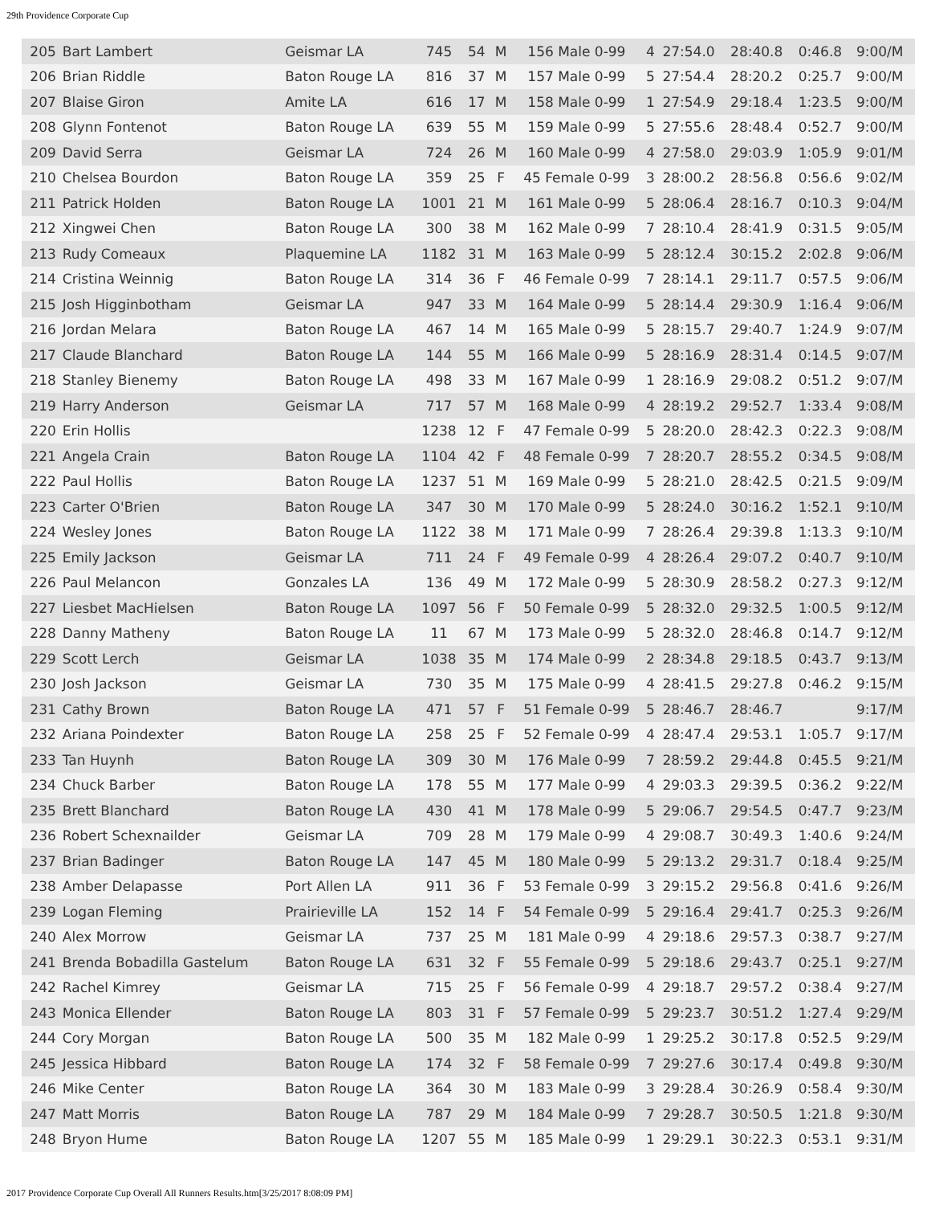29th Providence Corporate Cup
| 205 | Bart Lambert | Geismar LA | 745 | 54 | M | 156 Male 0-99 | 4 | 27:54.0 | 28:40.8 | 0:46.8 | 9:00/M |
| 206 | Brian Riddle | Baton Rouge LA | 816 | 37 | M | 157 Male 0-99 | 5 | 27:54.4 | 28:20.2 | 0:25.7 | 9:00/M |
| 207 | Blaise Giron | Amite LA | 616 | 17 | M | 158 Male 0-99 | 1 | 27:54.9 | 29:18.4 | 1:23.5 | 9:00/M |
| 208 | Glynn Fontenot | Baton Rouge LA | 639 | 55 | M | 159 Male 0-99 | 5 | 27:55.6 | 28:48.4 | 0:52.7 | 9:00/M |
| 209 | David Serra | Geismar LA | 724 | 26 | M | 160 Male 0-99 | 4 | 27:58.0 | 29:03.9 | 1:05.9 | 9:01/M |
| 210 | Chelsea Bourdon | Baton Rouge LA | 359 | 25 | F | 45 Female 0-99 | 3 | 28:00.2 | 28:56.8 | 0:56.6 | 9:02/M |
| 211 | Patrick Holden | Baton Rouge LA | 1001 | 21 | M | 161 Male 0-99 | 5 | 28:06.4 | 28:16.7 | 0:10.3 | 9:04/M |
| 212 | Xingwei Chen | Baton Rouge LA | 300 | 38 | M | 162 Male 0-99 | 7 | 28:10.4 | 28:41.9 | 0:31.5 | 9:05/M |
| 213 | Rudy Comeaux | Plaquemine LA | 1182 | 31 | M | 163 Male 0-99 | 5 | 28:12.4 | 30:15.2 | 2:02.8 | 9:06/M |
| 214 | Cristina Weinnig | Baton Rouge LA | 314 | 36 | F | 46 Female 0-99 | 7 | 28:14.1 | 29:11.7 | 0:57.5 | 9:06/M |
| 215 | Josh Higginbotham | Geismar LA | 947 | 33 | M | 164 Male 0-99 | 5 | 28:14.4 | 29:30.9 | 1:16.4 | 9:06/M |
| 216 | Jordan Melara | Baton Rouge LA | 467 | 14 | M | 165 Male 0-99 | 5 | 28:15.7 | 29:40.7 | 1:24.9 | 9:07/M |
| 217 | Claude Blanchard | Baton Rouge LA | 144 | 55 | M | 166 Male 0-99 | 5 | 28:16.9 | 28:31.4 | 0:14.5 | 9:07/M |
| 218 | Stanley Bienemy | Baton Rouge LA | 498 | 33 | M | 167 Male 0-99 | 1 | 28:16.9 | 29:08.2 | 0:51.2 | 9:07/M |
| 219 | Harry Anderson | Geismar LA | 717 | 57 | M | 168 Male 0-99 | 4 | 28:19.2 | 29:52.7 | 1:33.4 | 9:08/M |
| 220 | Erin Hollis | | 1238 | 12 | F | 47 Female 0-99 | 5 | 28:20.0 | 28:42.3 | 0:22.3 | 9:08/M |
| 221 | Angela Crain | Baton Rouge LA | 1104 | 42 | F | 48 Female 0-99 | 7 | 28:20.7 | 28:55.2 | 0:34.5 | 9:08/M |
| 222 | Paul Hollis | Baton Rouge LA | 1237 | 51 | M | 169 Male 0-99 | 5 | 28:21.0 | 28:42.5 | 0:21.5 | 9:09/M |
| 223 | Carter O'Brien | Baton Rouge LA | 347 | 30 | M | 170 Male 0-99 | 5 | 28:24.0 | 30:16.2 | 1:52.1 | 9:10/M |
| 224 | Wesley Jones | Baton Rouge LA | 1122 | 38 | M | 171 Male 0-99 | 7 | 28:26.4 | 29:39.8 | 1:13.3 | 9:10/M |
| 225 | Emily Jackson | Geismar LA | 711 | 24 | F | 49 Female 0-99 | 4 | 28:26.4 | 29:07.2 | 0:40.7 | 9:10/M |
| 226 | Paul Melancon | Gonzales LA | 136 | 49 | M | 172 Male 0-99 | 5 | 28:30.9 | 28:58.2 | 0:27.3 | 9:12/M |
| 227 | Liesbet MacHielsen | Baton Rouge LA | 1097 | 56 | F | 50 Female 0-99 | 5 | 28:32.0 | 29:32.5 | 1:00.5 | 9:12/M |
| 228 | Danny Matheny | Baton Rouge LA | 11 | 67 | M | 173 Male 0-99 | 5 | 28:32.0 | 28:46.8 | 0:14.7 | 9:12/M |
| 229 | Scott Lerch | Geismar LA | 1038 | 35 | M | 174 Male 0-99 | 2 | 28:34.8 | 29:18.5 | 0:43.7 | 9:13/M |
| 230 | Josh Jackson | Geismar LA | 730 | 35 | M | 175 Male 0-99 | 4 | 28:41.5 | 29:27.8 | 0:46.2 | 9:15/M |
| 231 | Cathy Brown | Baton Rouge LA | 471 | 57 | F | 51 Female 0-99 | 5 | 28:46.7 | 28:46.7 | | 9:17/M |
| 232 | Ariana Poindexter | Baton Rouge LA | 258 | 25 | F | 52 Female 0-99 | 4 | 28:47.4 | 29:53.1 | 1:05.7 | 9:17/M |
| 233 | Tan Huynh | Baton Rouge LA | 309 | 30 | M | 176 Male 0-99 | 7 | 28:59.2 | 29:44.8 | 0:45.5 | 9:21/M |
| 234 | Chuck Barber | Baton Rouge LA | 178 | 55 | M | 177 Male 0-99 | 4 | 29:03.3 | 29:39.5 | 0:36.2 | 9:22/M |
| 235 | Brett Blanchard | Baton Rouge LA | 430 | 41 | M | 178 Male 0-99 | 5 | 29:06.7 | 29:54.5 | 0:47.7 | 9:23/M |
| 236 | Robert Schexnailder | Geismar LA | 709 | 28 | M | 179 Male 0-99 | 4 | 29:08.7 | 30:49.3 | 1:40.6 | 9:24/M |
| 237 | Brian Badinger | Baton Rouge LA | 147 | 45 | M | 180 Male 0-99 | 5 | 29:13.2 | 29:31.7 | 0:18.4 | 9:25/M |
| 238 | Amber Delapasse | Port Allen LA | 911 | 36 | F | 53 Female 0-99 | 3 | 29:15.2 | 29:56.8 | 0:41.6 | 9:26/M |
| 239 | Logan Fleming | Prairieville LA | 152 | 14 | F | 54 Female 0-99 | 5 | 29:16.4 | 29:41.7 | 0:25.3 | 9:26/M |
| 240 | Alex Morrow | Geismar LA | 737 | 25 | M | 181 Male 0-99 | 4 | 29:18.6 | 29:57.3 | 0:38.7 | 9:27/M |
| 241 | Brenda Bobadilla Gastelum | Baton Rouge LA | 631 | 32 | F | 55 Female 0-99 | 5 | 29:18.6 | 29:43.7 | 0:25.1 | 9:27/M |
| 242 | Rachel Kimrey | Geismar LA | 715 | 25 | F | 56 Female 0-99 | 4 | 29:18.7 | 29:57.2 | 0:38.4 | 9:27/M |
| 243 | Monica Ellender | Baton Rouge LA | 803 | 31 | F | 57 Female 0-99 | 5 | 29:23.7 | 30:51.2 | 1:27.4 | 9:29/M |
| 244 | Cory Morgan | Baton Rouge LA | 500 | 35 | M | 182 Male 0-99 | 1 | 29:25.2 | 30:17.8 | 0:52.5 | 9:29/M |
| 245 | Jessica Hibbard | Baton Rouge LA | 174 | 32 | F | 58 Female 0-99 | 7 | 29:27.6 | 30:17.4 | 0:49.8 | 9:30/M |
| 246 | Mike Center | Baton Rouge LA | 364 | 30 | M | 183 Male 0-99 | 3 | 29:28.4 | 30:26.9 | 0:58.4 | 9:30/M |
| 247 | Matt Morris | Baton Rouge LA | 787 | 29 | M | 184 Male 0-99 | 7 | 29:28.7 | 30:50.5 | 1:21.8 | 9:30/M |
| 248 | Bryon Hume | Baton Rouge LA | 1207 | 55 | M | 185 Male 0-99 | 1 | 29:29.1 | 30:22.3 | 0:53.1 | 9:31/M |
2017 Providence Corporate Cup Overall All Runners Results.htm[3/25/2017 8:08:09 PM]